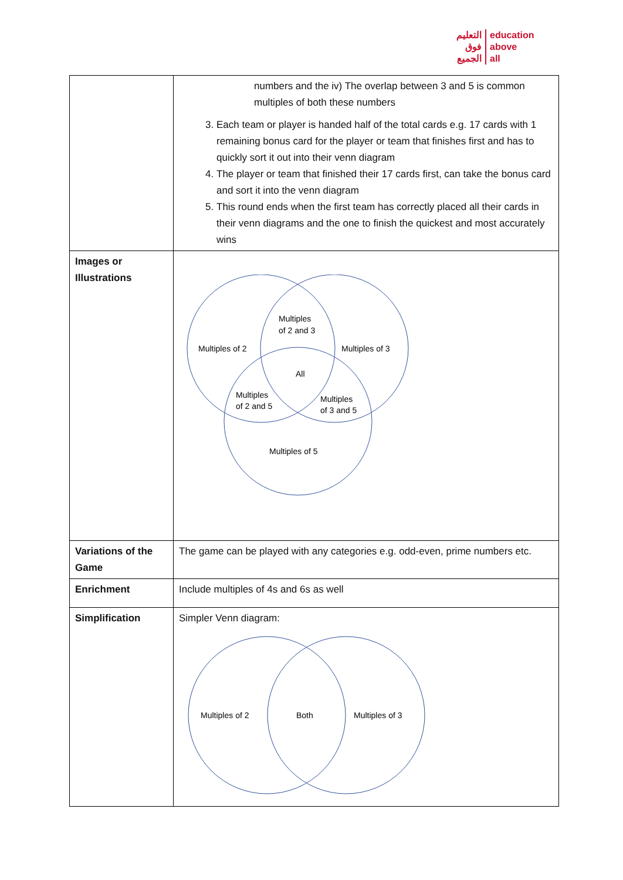التعليم
فوق
الجميع
education
above
all
| | numbers and the iv) The overlap between 3 and 5 is common multiples of both these numbers 3. Each team or player is handed half of the total cards e.g. 17 cards with 1 remaining bonus card for the player or team that finishes first and has to quickly sort it out into their venn diagram 4. The player or team that finished their 17 cards first, can take the bonus card and sort it into the venn diagram 5. This round ends when the first team has correctly placed all their cards in their venn diagrams and the one to finish the quickest and most accurately wins |
| Images or Illustrations | Multiples of 2 and 3 Multiples of 2 Multiples of 3 All Multiples of 2 and 5 Multiples of 3 and 5 Multiples of 5 |
| Variations of the Game | The game can be played with any categories e.g. odd-even, prime numbers etc. |
| Enrichment | Include multiples of 4s and 6s as well |
| Simplification | Simpler Venn diagram: Multiples of 2 Both Multiples of 3 |